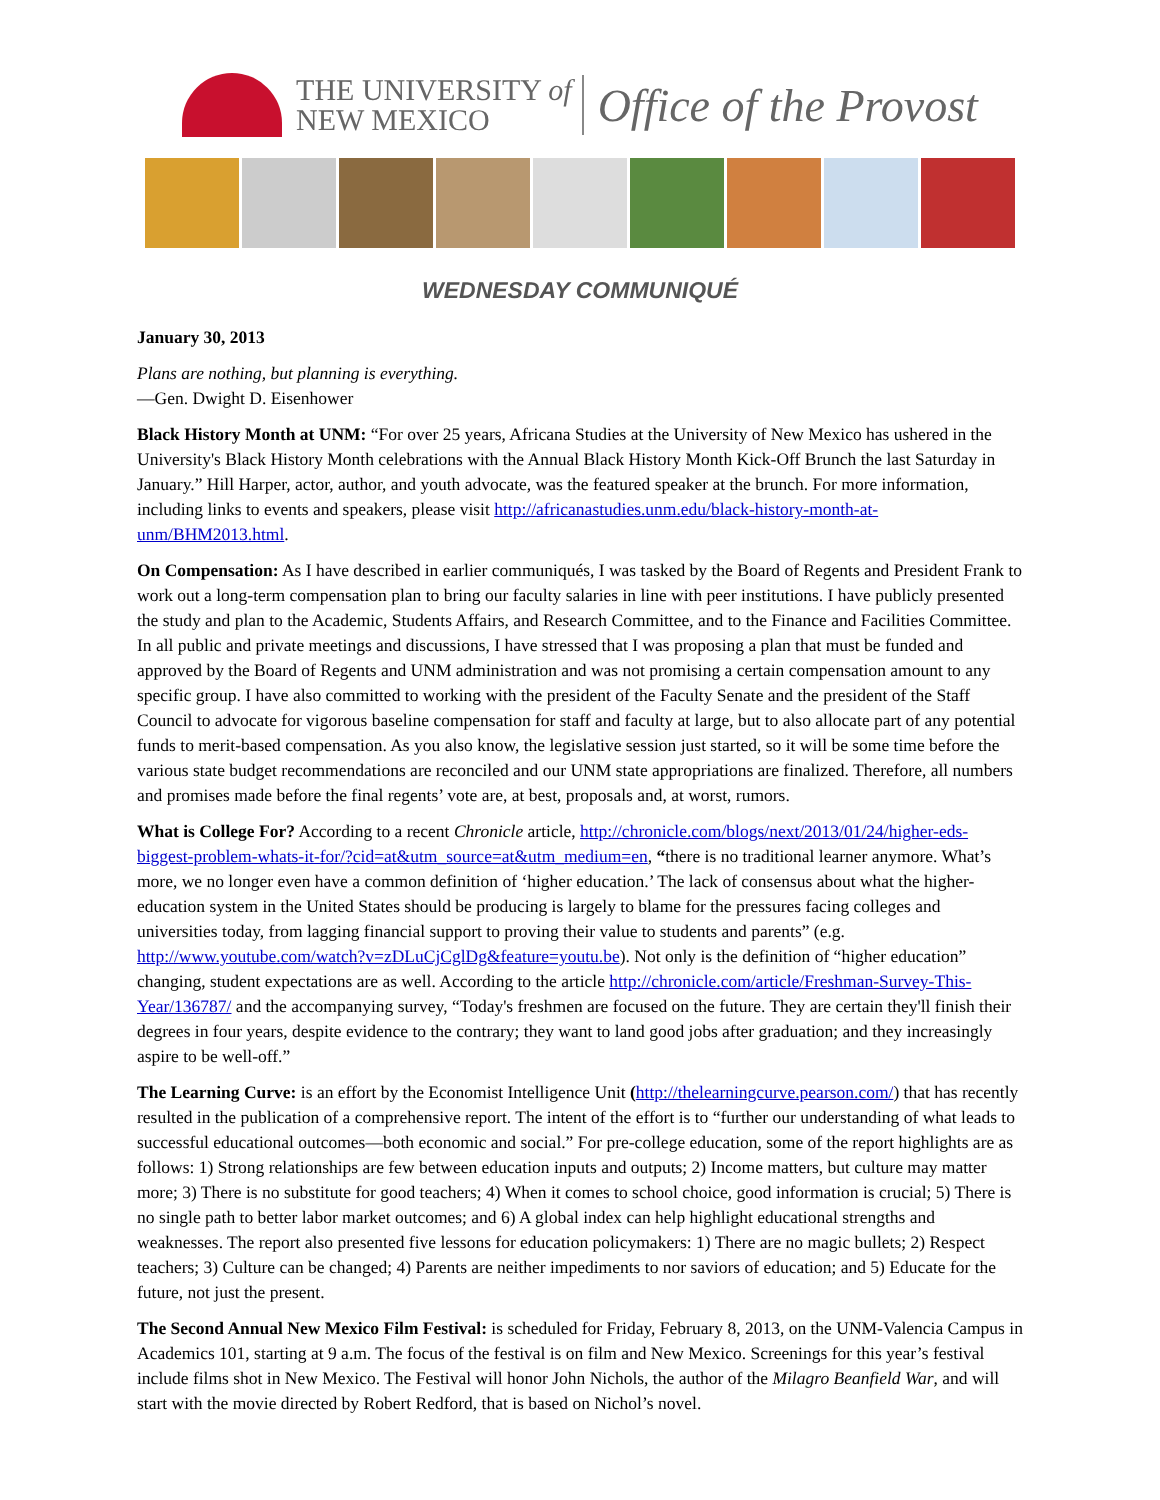THE UNIVERSITY of
NEW MEXICO
Office of the Provost
WEDNESDAY COMMUNIQUÉ
January 30, 2013
Plans are nothing, but planning is everything.
—Gen. Dwight D. Eisenhower
Black History Month at UNM: “For over 25 years, Africana Studies at the University of New Mexico has ushered in the University's Black History Month celebrations with the Annual Black History Month Kick-Off Brunch the last Saturday in January.” Hill Harper, actor, author, and youth advocate, was the featured speaker at the brunch. For more information, including links to events and speakers, please visit http://africanastudies.unm.edu/black-history-month-at-unm/BHM2013.html.
On Compensation: As I have described in earlier communiqués, I was tasked by the Board of Regents and President Frank to work out a long-term compensation plan to bring our faculty salaries in line with peer institutions. I have publicly presented the study and plan to the Academic, Students Affairs, and Research Committee, and to the Finance and Facilities Committee. In all public and private meetings and discussions, I have stressed that I was proposing a plan that must be funded and approved by the Board of Regents and UNM administration and was not promising a certain compensation amount to any specific group. I have also committed to working with the president of the Faculty Senate and the president of the Staff Council to advocate for vigorous baseline compensation for staff and faculty at large, but to also allocate part of any potential funds to merit-based compensation. As you also know, the legislative session just started, so it will be some time before the various state budget recommendations are reconciled and our UNM state appropriations are finalized. Therefore, all numbers and promises made before the final regents’ vote are, at best, proposals and, at worst, rumors.
What is College For? According to a recent Chronicle article, http://chronicle.com/blogs/next/2013/01/24/higher-eds-biggest-problem-whats-it-for/?cid=at&utm_source=at&utm_medium=en, “there is no traditional learner anymore. What’s more, we no longer even have a common definition of ‘higher education.’ The lack of consensus about what the higher-education system in the United States should be producing is largely to blame for the pressures facing colleges and universities today, from lagging financial support to proving their value to students and parents” (e.g. http://www.youtube.com/watch?v=zDLuCjCglDg&feature=youtu.be). Not only is the definition of “higher education” changing, student expectations are as well. According to the article http://chronicle.com/article/Freshman-Survey-This-Year/136787/ and the accompanying survey, “Today's freshmen are focused on the future. They are certain they'll finish their degrees in four years, despite evidence to the contrary; they want to land good jobs after graduation; and they increasingly aspire to be well-off.”
The Learning Curve: is an effort by the Economist Intelligence Unit (http://thelearningcurve.pearson.com/) that has recently resulted in the publication of a comprehensive report. The intent of the effort is to “further our understanding of what leads to successful educational outcomes—both economic and social.” For pre-college education, some of the report highlights are as follows: 1) Strong relationships are few between education inputs and outputs; 2) Income matters, but culture may matter more; 3) There is no substitute for good teachers; 4) When it comes to school choice, good information is crucial; 5) There is no single path to better labor market outcomes; and 6) A global index can help highlight educational strengths and weaknesses. The report also presented five lessons for education policymakers: 1) There are no magic bullets; 2) Respect teachers; 3) Culture can be changed; 4) Parents are neither impediments to nor saviors of education; and 5) Educate for the future, not just the present.
The Second Annual New Mexico Film Festival: is scheduled for Friday, February 8, 2013, on the UNM-Valencia Campus in Academics 101, starting at 9 a.m. The focus of the festival is on film and New Mexico. Screenings for this year’s festival include films shot in New Mexico. The Festival will honor John Nichols, the author of the Milagro Beanfield War, and will start with the movie directed by Robert Redford, that is based on Nichol’s novel.